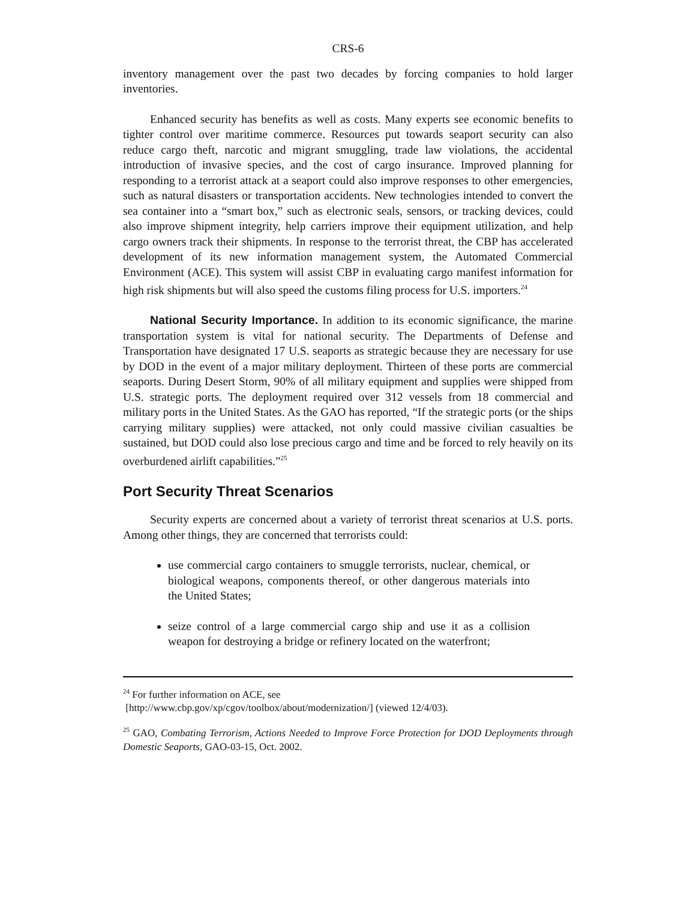CRS-6
inventory management over the past two decades by forcing companies to hold larger inventories.
Enhanced security has benefits as well as costs. Many experts see economic benefits to tighter control over maritime commerce. Resources put towards seaport security can also reduce cargo theft, narcotic and migrant smuggling, trade law violations, the accidental introduction of invasive species, and the cost of cargo insurance. Improved planning for responding to a terrorist attack at a seaport could also improve responses to other emergencies, such as natural disasters or transportation accidents. New technologies intended to convert the sea container into a “smart box,” such as electronic seals, sensors, or tracking devices, could also improve shipment integrity, help carriers improve their equipment utilization, and help cargo owners track their shipments. In response to the terrorist threat, the CBP has accelerated development of its new information management system, the Automated Commercial Environment (ACE). This system will assist CBP in evaluating cargo manifest information for high risk shipments but will also speed the customs filing process for U.S. importers.<sup>24</sup>
National Security Importance. In addition to its economic significance, the marine transportation system is vital for national security. The Departments of Defense and Transportation have designated 17 U.S. seaports as strategic because they are necessary for use by DOD in the event of a major military deployment. Thirteen of these ports are commercial seaports. During Desert Storm, 90% of all military equipment and supplies were shipped from U.S. strategic ports. The deployment required over 312 vessels from 18 commercial and military ports in the United States. As the GAO has reported, “If the strategic ports (or the ships carrying military supplies) were attacked, not only could massive civilian casualties be sustained, but DOD could also lose precious cargo and time and be forced to rely heavily on its overburdened airlift capabilities.”<sup>25</sup>
Port Security Threat Scenarios
Security experts are concerned about a variety of terrorist threat scenarios at U.S. ports. Among other things, they are concerned that terrorists could:
use commercial cargo containers to smuggle terrorists, nuclear, chemical, or biological weapons, components thereof, or other dangerous materials into the United States;
seize control of a large commercial cargo ship and use it as a collision weapon for destroying a bridge or refinery located on the waterfront;
<sup>24</sup> For further information on ACE, see
[http://www.cbp.gov/xp/cgov/toolbox/about/modernization/] (viewed 12/4/03).
<sup>25</sup> GAO, Combating Terrorism, Actions Needed to Improve Force Protection for DOD Deployments through Domestic Seaports, GAO-03-15, Oct. 2002.